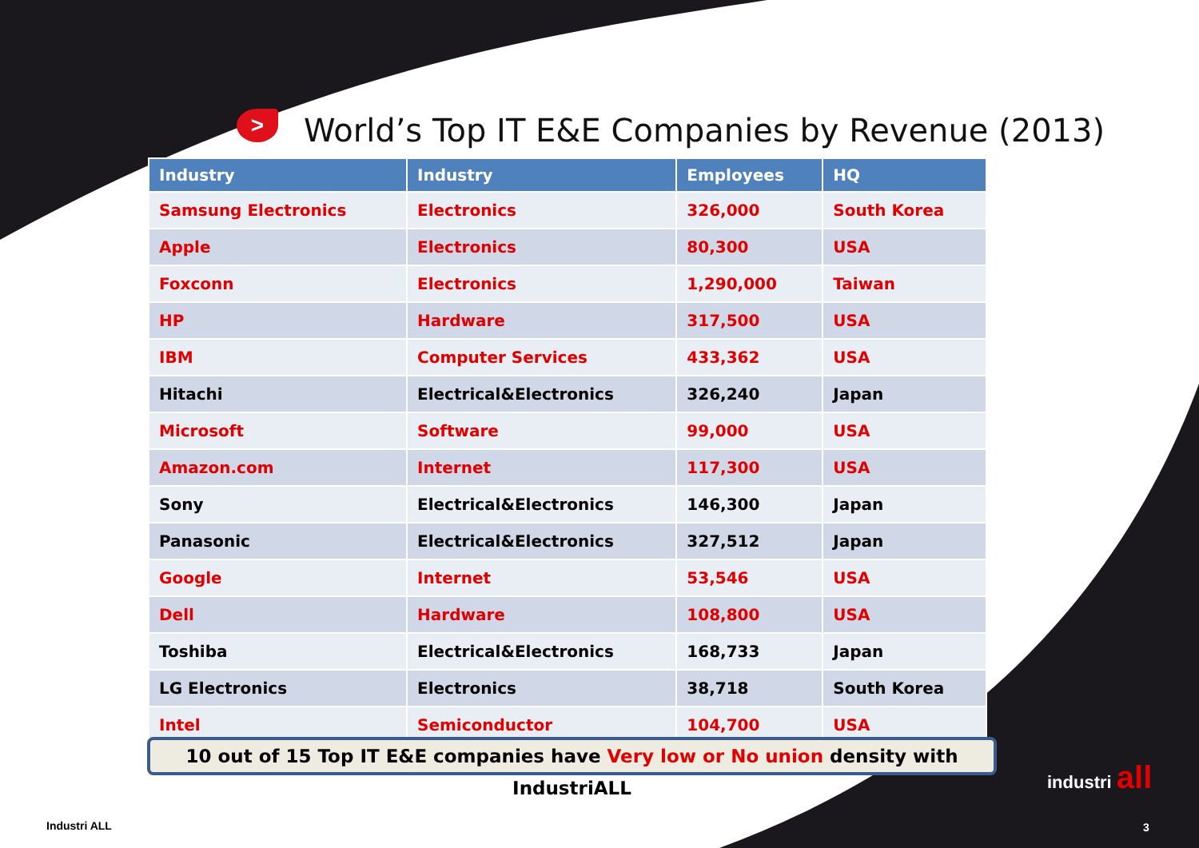>
World’s Top IT E&E Companies by Revenue (2013)
| Industry | Industry | Employees | HQ |
| --- | --- | --- | --- |
| Samsung Electronics | Electronics | 326,000 | South Korea |
| Apple | Electronics | 80,300 | USA |
| Foxconn | Electronics | 1,290,000 | Taiwan |
| HP | Hardware | 317,500 | USA |
| IBM | Computer Services | 433,362 | USA |
| Hitachi | Electrical&Electronics | 326,240 | Japan |
| Microsoft | Software | 99,000 | USA |
| Amazon.com | Internet | 117,300 | USA |
| Sony | Electrical&Electronics | 146,300 | Japan |
| Panasonic | Electrical&Electronics | 327,512 | Japan |
| Google | Internet | 53,546 | USA |
| Dell | Hardware | 108,800 | USA |
| Toshiba | Electrical&Electronics | 168,733 | Japan |
| LG Electronics | Electronics | 38,718 | South Korea |
| Intel | Semiconductor | 104,700 | USA |
10 out of 15 Top IT E&E companies have Very low or No union density with IndustriALL
industri all
Industri ALL 3